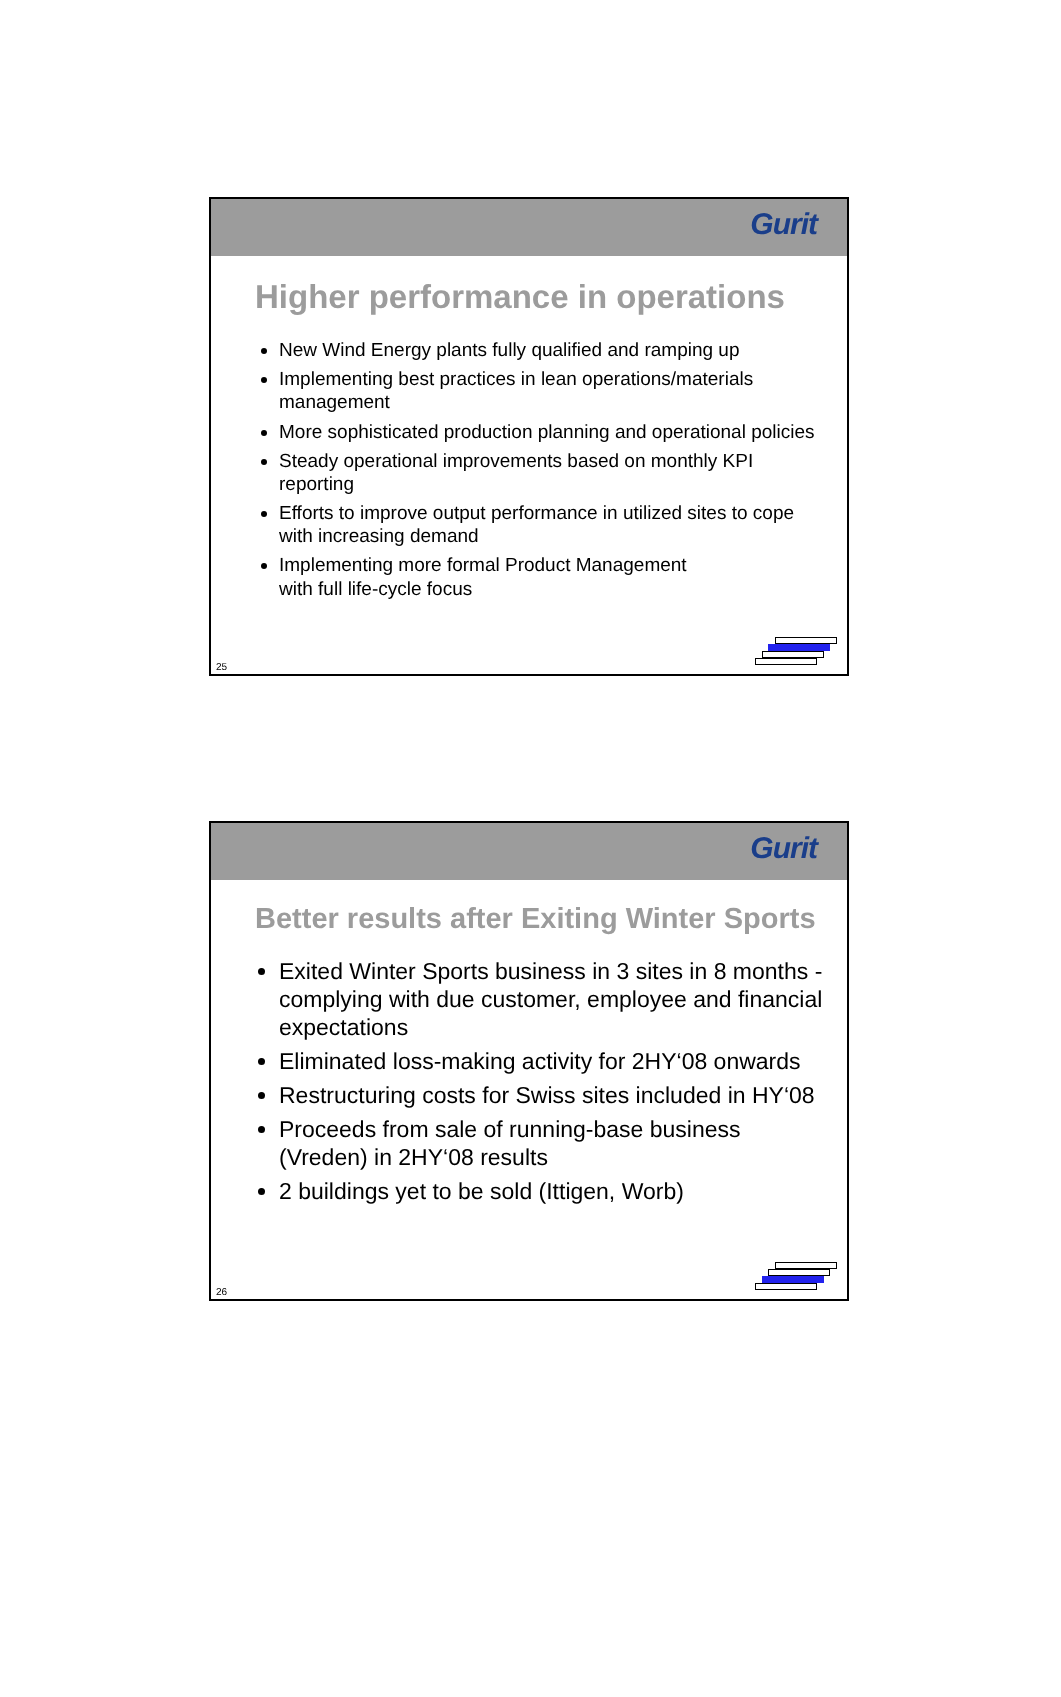Gurit
Higher performance in operations
New Wind Energy plants fully qualified and ramping up
Implementing best practices in lean operations/materials management
More sophisticated production planning and operational policies
Steady operational improvements based on monthly KPI reporting
Efforts to improve output performance in utilized sites to cope with increasing demand
Implementing more formal Product Management
with full life-cycle focus
25
Gurit
Better results after Exiting Winter Sports
Exited Winter Sports business in 3 sites in 8 months - complying with due customer, employee and financial expectations
Eliminated loss-making activity for 2HY‘08 onwards
Restructuring costs for Swiss sites included in HY‘08
Proceeds from sale of running-base business (Vreden) in 2HY‘08 results
2 buildings yet to be sold (Ittigen, Worb)
26